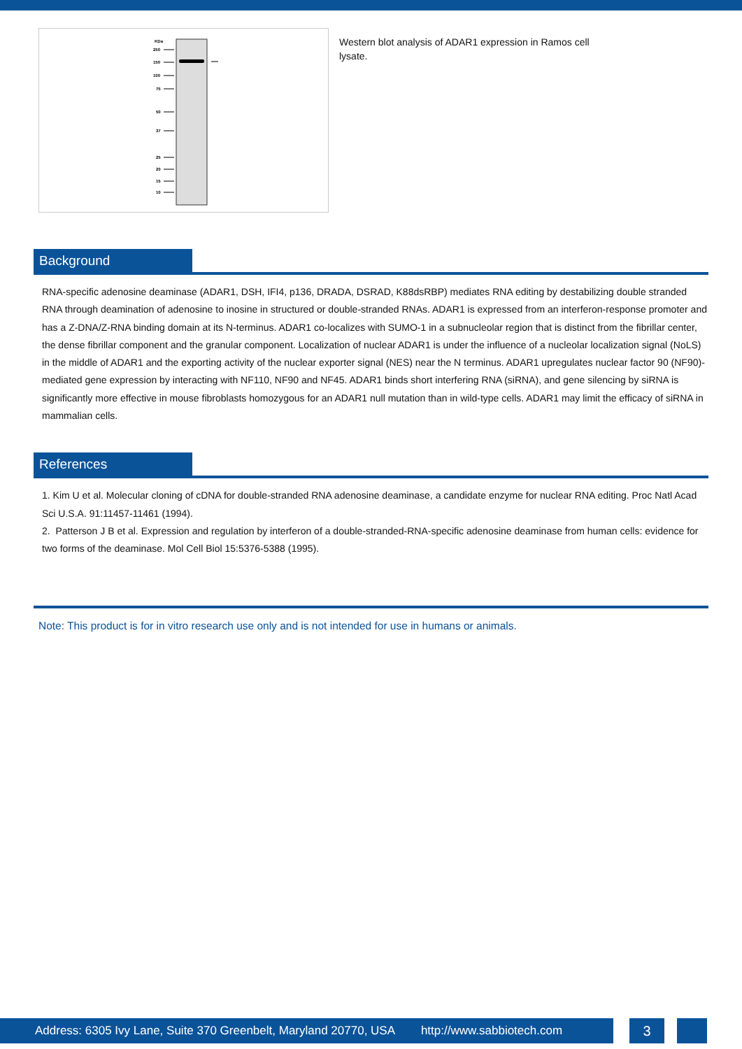KDa
250
150
100
75
50
37
25
20
15
10
Western blot analysis of ADAR1 expression in Ramos cell lysate.
Background
RNA-specific adenosine deaminase (ADAR1, DSH, IFI4, p136, DRADA, DSRAD, K88dsRBP) mediates RNA editing by destabilizing double stranded RNA through deamination of adenosine to inosine in structured or double-stranded RNAs. ADAR1 is expressed from an interferon-response promoter and has a Z-DNA/Z-RNA binding domain at its N-terminus. ADAR1 co-localizes with SUMO-1 in a subnucleolar region that is distinct from the fibrillar center, the dense fibrillar component and the granular component. Localization of nuclear ADAR1 is under the influence of a nucleolar localization signal (NoLS) in the middle of ADAR1 and the exporting activity of the nuclear exporter signal (NES) near the N terminus. ADAR1 upregulates nuclear factor 90 (NF90)-mediated gene expression by interacting with NF110, NF90 and NF45. ADAR1 binds short interfering RNA (siRNA), and gene silencing by siRNA is significantly more effective in mouse fibroblasts homozygous for an ADAR1 null mutation than in wild-type cells. ADAR1 may limit the efficacy of siRNA in mammalian cells.
References
1. Kim U et al. Molecular cloning of cDNA for double-stranded RNA adenosine deaminase, a candidate enzyme for nuclear RNA editing. Proc Natl Acad Sci U.S.A. 91:11457-11461 (1994).
2. Patterson J B et al. Expression and regulation by interferon of a double-stranded-RNA-specific adenosine deaminase from human cells: evidence for two forms of the deaminase. Mol Cell Biol 15:5376-5388 (1995).
Note: This product is for in vitro research use only and is not intended for use in humans or animals.
Address: 6305 Ivy Lane, Suite 370 Greenbelt, Maryland 20770, USA http://www.sabbiotech.com
3